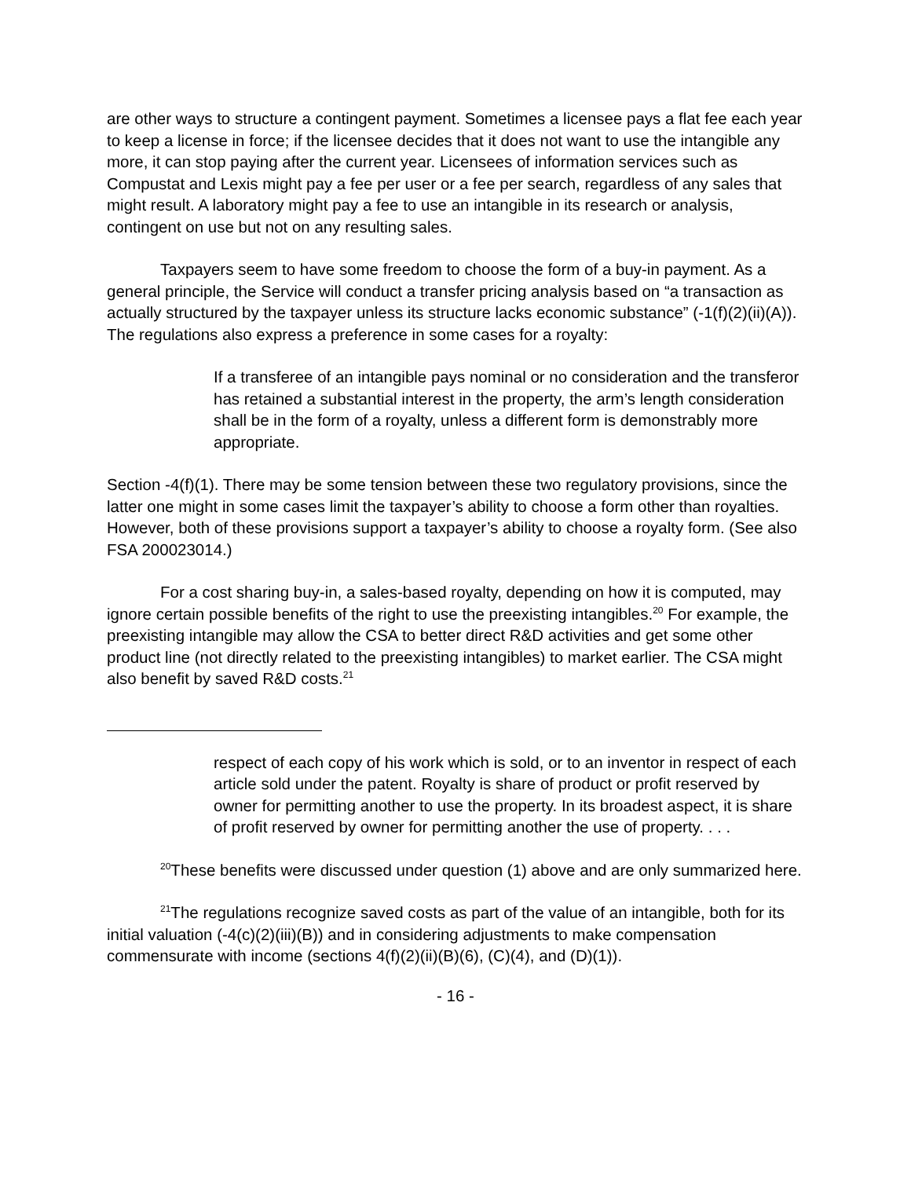are other ways to structure a contingent payment. Sometimes a licensee pays a flat fee each year to keep a license in force; if the licensee decides that it does not want to use the intangible any more, it can stop paying after the current year. Licensees of information services such as Compustat and Lexis might pay a fee per user or a fee per search, regardless of any sales that might result. A laboratory might pay a fee to use an intangible in its research or analysis, contingent on use but not on any resulting sales.
Taxpayers seem to have some freedom to choose the form of a buy-in payment. As a general principle, the Service will conduct a transfer pricing analysis based on “a transaction as actually structured by the taxpayer unless its structure lacks economic substance” (-1(f)(2)(ii)(A)). The regulations also express a preference in some cases for a royalty:
If a transferee of an intangible pays nominal or no consideration and the transferor has retained a substantial interest in the property, the arm’s length consideration shall be in the form of a royalty, unless a different form is demonstrably more appropriate.
Section -4(f)(1). There may be some tension between these two regulatory provisions, since the latter one might in some cases limit the taxpayer’s ability to choose a form other than royalties. However, both of these provisions support a taxpayer’s ability to choose a royalty form. (See also FSA 200023014.)
For a cost sharing buy-in, a sales-based royalty, depending on how it is computed, may ignore certain possible benefits of the right to use the preexisting intangibles.<sup>20</sup> For example, the preexisting intangible may allow the CSA to better direct R&D activities and get some other product line (not directly related to the preexisting intangibles) to market earlier. The CSA might also benefit by saved R&D costs.<sup>21</sup>
respect of each copy of his work which is sold, or to an inventor in respect of each article sold under the patent. Royalty is share of product or profit reserved by owner for permitting another to use the property. In its broadest aspect, it is share of profit reserved by owner for permitting another the use of property. . . .
<sup>20</sup> These benefits were discussed under question (1) above and are only summarized here.
<sup>21</sup> The regulations recognize saved costs as part of the value of an intangible, both for its initial valuation (-4(c)(2)(iii)(B)) and in considering adjustments to make compensation commensurate with income (sections 4(f)(2)(ii)(B)(6), (C)(4), and (D)(1)).
- 16 -